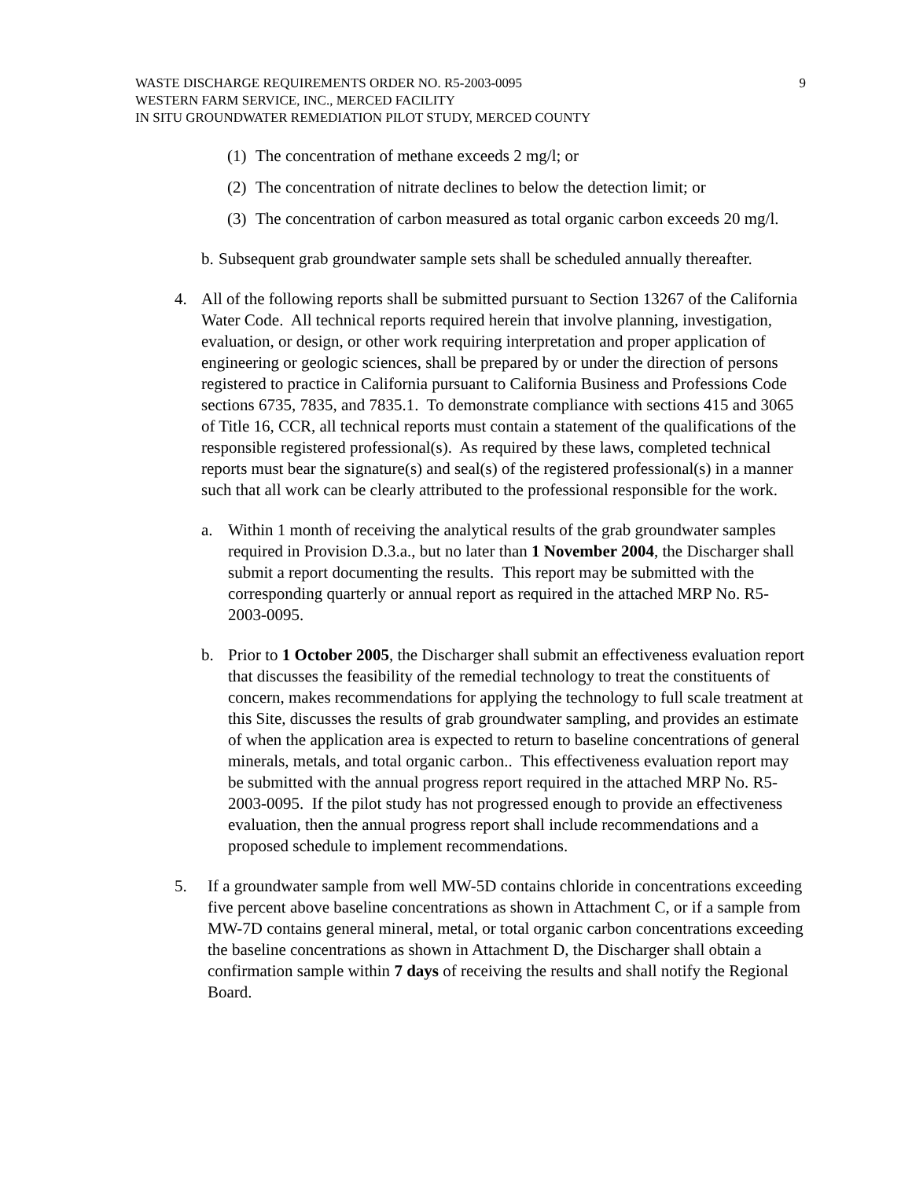WASTE DISCHARGE REQUIREMENTS ORDER NO. R5-2003-0095
WESTERN FARM SERVICE, INC., MERCED FACILITY
IN SITU GROUNDWATER REMEDIATION PILOT STUDY, MERCED COUNTY
9
(1)
The concentration of methane exceeds 2 mg/l; or
(2)
The concentration of nitrate declines to below the detection limit; or
(3)
The concentration of carbon measured as total organic carbon exceeds 20 mg/l.
b.
Subsequent grab groundwater sample sets shall be scheduled annually thereafter.
4. All of the following reports shall be submitted pursuant to Section 13267 of the California Water Code. All technical reports required herein that involve planning, investigation, evaluation, or design, or other work requiring interpretation and proper application of engineering or geologic sciences, shall be prepared by or under the direction of persons registered to practice in California pursuant to California Business and Professions Code sections 6735, 7835, and 7835.1. To demonstrate compliance with sections 415 and 3065 of Title 16, CCR, all technical reports must contain a statement of the qualifications of the responsible registered professional(s). As required by these laws, completed technical reports must bear the signature(s) and seal(s) of the registered professional(s) in a manner such that all work can be clearly attributed to the professional responsible for the work.
a. Within 1 month of receiving the analytical results of the grab groundwater samples required in Provision D.3.a., but no later than 1 November 2004, the Discharger shall submit a report documenting the results. This report may be submitted with the corresponding quarterly or annual report as required in the attached MRP No. R5-2003-0095.
b. Prior to 1 October 2005, the Discharger shall submit an effectiveness evaluation report that discusses the feasibility of the remedial technology to treat the constituents of concern, makes recommendations for applying the technology to full scale treatment at this Site, discusses the results of grab groundwater sampling, and provides an estimate of when the application area is expected to return to baseline concentrations of general minerals, metals, and total organic carbon.. This effectiveness evaluation report may be submitted with the annual progress report required in the attached MRP No. R5-2003-0095. If the pilot study has not progressed enough to provide an effectiveness evaluation, then the annual progress report shall include recommendations and a proposed schedule to implement recommendations.
5. If a groundwater sample from well MW-5D contains chloride in concentrations exceeding five percent above baseline concentrations as shown in Attachment C, or if a sample from MW-7D contains general mineral, metal, or total organic carbon concentrations exceeding the baseline concentrations as shown in Attachment D, the Discharger shall obtain a confirmation sample within 7 days of receiving the results and shall notify the Regional Board.